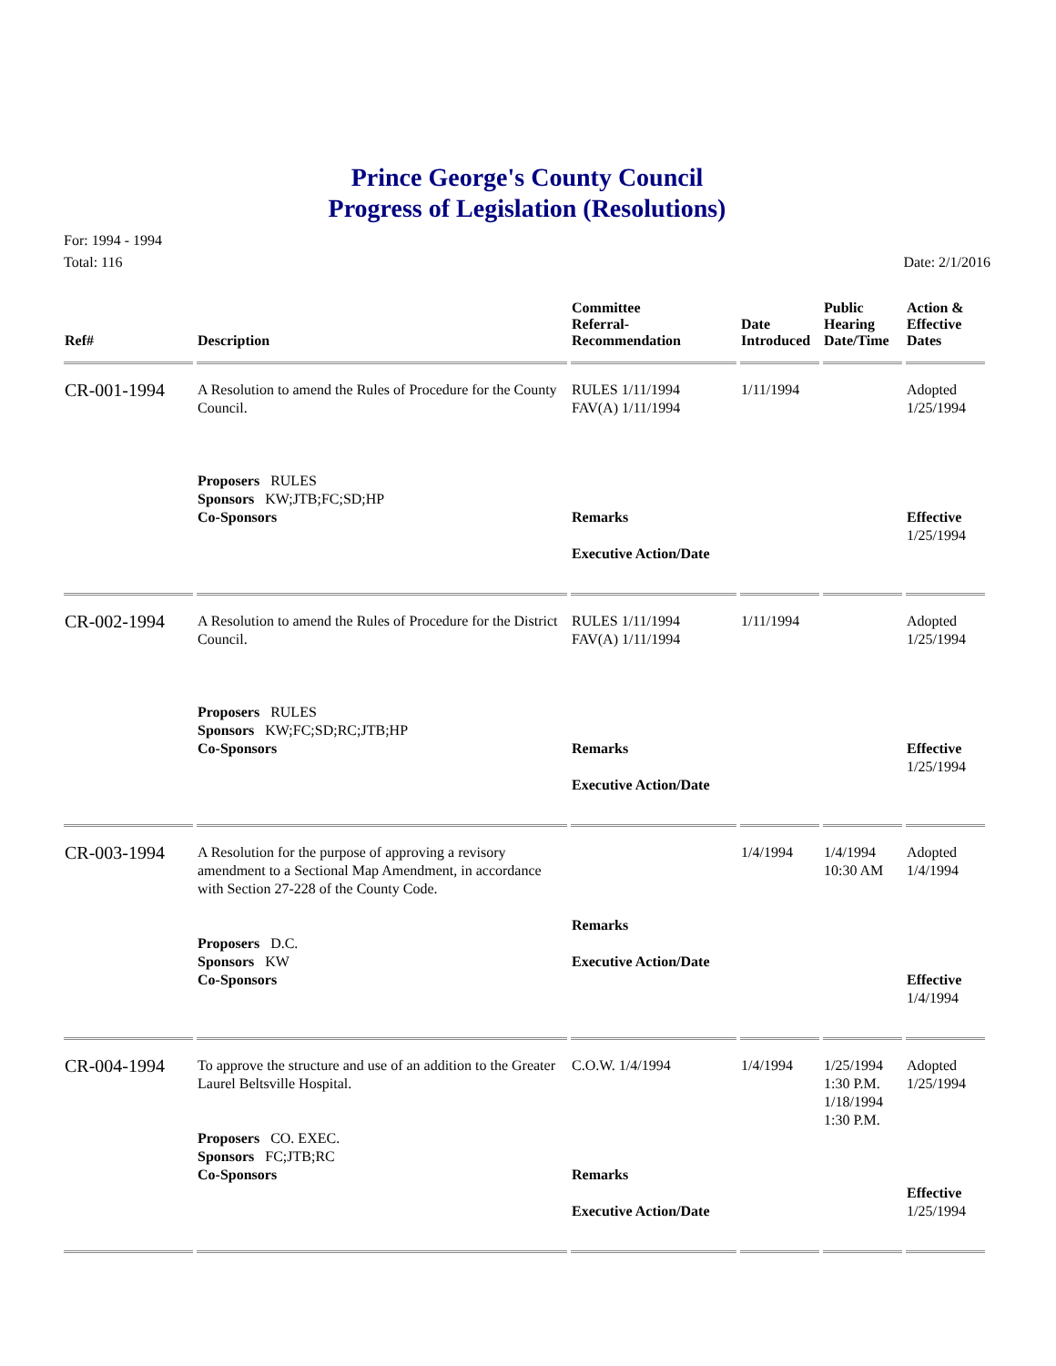Prince George's County Council
Progress of Legislation (Resolutions)
For: 1994 - 1994
Total: 116
Date: 2/1/2016
| Ref# | Description | Committee Referral- Recommendation | Date Introduced | Public Hearing Date/Time | Action & Effective Dates |
| --- | --- | --- | --- | --- | --- |
| CR-001-1994 | A Resolution to amend the Rules of Procedure for the County Council. Proposers RULES Sponsors KW;JTB;FC;SD;HP Co-Sponsors | RULES 1/11/1994 FAV(A) 1/11/1994 Remarks Executive Action/Date | 1/11/1994 | | Adopted 1/25/1994 Effective 1/25/1994 |
| CR-002-1994 | A Resolution to amend the Rules of Procedure for the District Council. Proposers RULES Sponsors KW;FC;SD;RC;JTB;HP Co-Sponsors | RULES 1/11/1994 FAV(A) 1/11/1994 Remarks Executive Action/Date | 1/11/1994 | | Adopted 1/25/1994 Effective 1/25/1994 |
| CR-003-1994 | A Resolution for the purpose of approving a revisory amendment to a Sectional Map Amendment, in accordance with Section 27-228 of the County Code. Proposers D.C. Sponsors KW Co-Sponsors | Remarks Executive Action/Date | 1/4/1994 | 1/4/1994 10:30 AM | Adopted 1/4/1994 Effective 1/4/1994 |
| CR-004-1994 | To approve the structure and use of an addition to the Greater Laurel Beltsville Hospital. Proposers CO. EXEC. Sponsors FC;JTB;RC Co-Sponsors | C.O.W. 1/4/1994 Remarks Executive Action/Date | 1/4/1994 | 1/25/1994 1:30 P.M. 1/18/1994 1:30 P.M. | Adopted 1/25/1994 Effective 1/25/1994 |